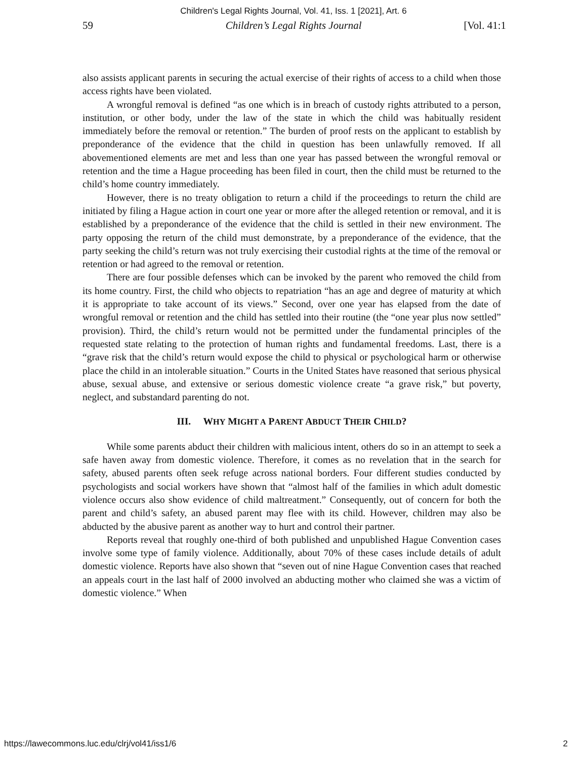Children's Legal Rights Journal, Vol. 41, Iss. 1 [2021], Art. 6
59 Children’s Legal Rights Journal [Vol. 41:1
also assists applicant parents in securing the actual exercise of their rights of access to a child when those access rights have been violated.
A wrongful removal is defined “as one which is in breach of custody rights attributed to a person, institution, or other body, under the law of the state in which the child was habitually resident immediately before the removal or retention.” The burden of proof rests on the applicant to establish by preponderance of the evidence that the child in question has been unlawfully removed. If all abovementioned elements are met and less than one year has passed between the wrongful removal or retention and the time a Hague proceeding has been filed in court, then the child must be returned to the child’s home country immediately.
However, there is no treaty obligation to return a child if the proceedings to return the child are initiated by filing a Hague action in court one year or more after the alleged retention or removal, and it is established by a preponderance of the evidence that the child is settled in their new environment. The party opposing the return of the child must demonstrate, by a preponderance of the evidence, that the party seeking the child’s return was not truly exercising their custodial rights at the time of the removal or retention or had agreed to the removal or retention.
There are four possible defenses which can be invoked by the parent who removed the child from its home country. First, the child who objects to repatriation “has an age and degree of maturity at which it is appropriate to take account of its views.” Second, over one year has elapsed from the date of wrongful removal or retention and the child has settled into their routine (the “one year plus now settled” provision). Third, the child’s return would not be permitted under the fundamental principles of the requested state relating to the protection of human rights and fundamental freedoms. Last, there is a “grave risk that the child’s return would expose the child to physical or psychological harm or otherwise place the child in an intolerable situation.” Courts in the United States have reasoned that serious physical abuse, sexual abuse, and extensive or serious domestic violence create “a grave risk,” but poverty, neglect, and substandard parenting do not.
III. WHY MIGHT A PARENT ABDUCT THEIR CHILD?
While some parents abduct their children with malicious intent, others do so in an attempt to seek a safe haven away from domestic violence. Therefore, it comes as no revelation that in the search for safety, abused parents often seek refuge across national borders. Four different studies conducted by psychologists and social workers have shown that “almost half of the families in which adult domestic violence occurs also show evidence of child maltreatment.” Consequently, out of concern for both the parent and child’s safety, an abused parent may flee with its child. However, children may also be abducted by the abusive parent as another way to hurt and control their partner.
Reports reveal that roughly one-third of both published and unpublished Hague Convention cases involve some type of family violence. Additionally, about 70% of these cases include details of adult domestic violence. Reports have also shown that “seven out of nine Hague Convention cases that reached an appeals court in the last half of 2000 involved an abducting mother who claimed she was a victim of domestic violence.” When
https://lawecommons.luc.edu/clrj/vol41/iss1/6 2